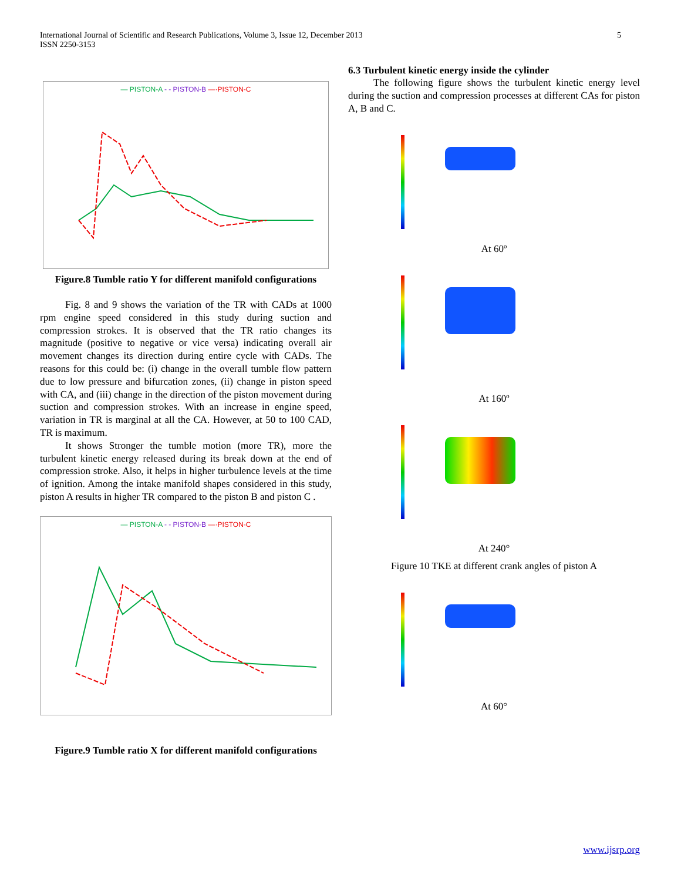International Journal of Scientific and Research Publications, Volume 3, Issue 12, December 2013
ISSN 2250-3153
5
— PISTON-A - - PISTON-B —·PISTON-C
Figure.8 Tumble ratio Y for different manifold configurations
Fig. 8 and 9 shows the variation of the TR with CADs at 1000 rpm engine speed considered in this study during suction and compression strokes. It is observed that the TR ratio changes its magnitude (positive to negative or vice versa) indicating overall air movement changes its direction during entire cycle with CADs. The reasons for this could be: (i) change in the overall tumble flow pattern due to low pressure and bifurcation zones, (ii) change in piston speed with CA, and (iii) change in the direction of the piston movement during suction and compression strokes. With an increase in engine speed, variation in TR is marginal at all the CA. However, at 50 to 100 CAD, TR is maximum.
It shows Stronger the tumble motion (more TR), more the turbulent kinetic energy released during its break down at the end of compression stroke. Also, it helps in higher turbulence levels at the time of ignition. Among the intake manifold shapes considered in this study, piston A results in higher TR compared to the piston B and piston C .
— PISTON-A - - PISTON-B —·PISTON-C
Figure.9 Tumble ratio X for different manifold configurations
6.3 Turbulent kinetic energy inside the cylinder
The following figure shows the turbulent kinetic energy level during the suction and compression processes at different CAs for piston A, B and C.
At 60º
At 160º
At 240°
Figure 10 TKE at different crank angles of piston A
At 60°
www.ijsrp.org